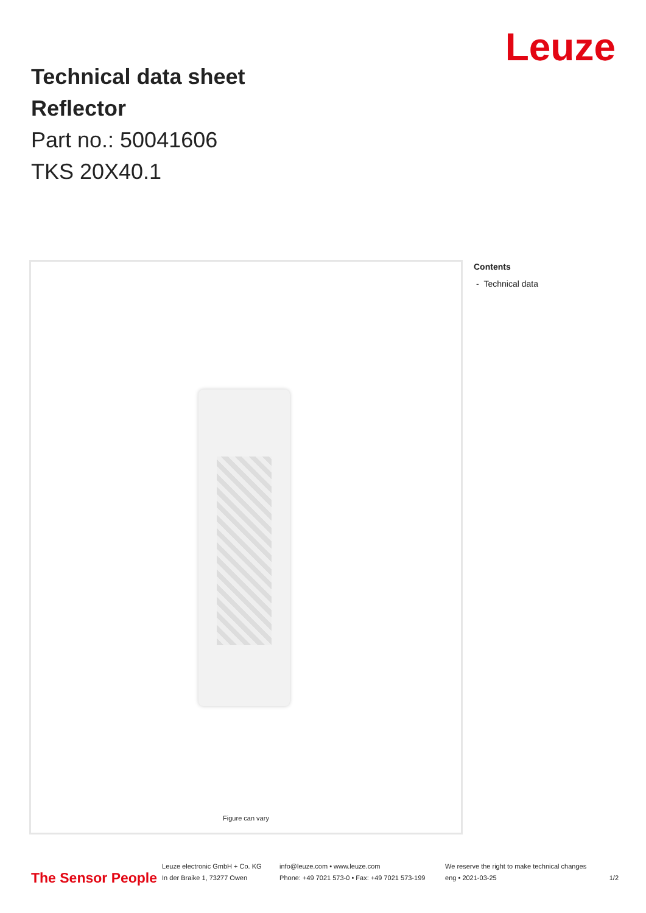Leuze
Technical data sheet
Reflector
Part no.: 50041606
TKS 20X40.1
Figure can vary
Contents
- Technical data
The Sensor People
Leuze electronic GmbH + Co. KG
In der Braike 1, 73277 Owen
info@leuze.com • www.leuze.com
Phone: +49 7021 573-0 • Fax: +49 7021 573-199
We reserve the right to make technical changes
eng • 2021-03-25
1/2